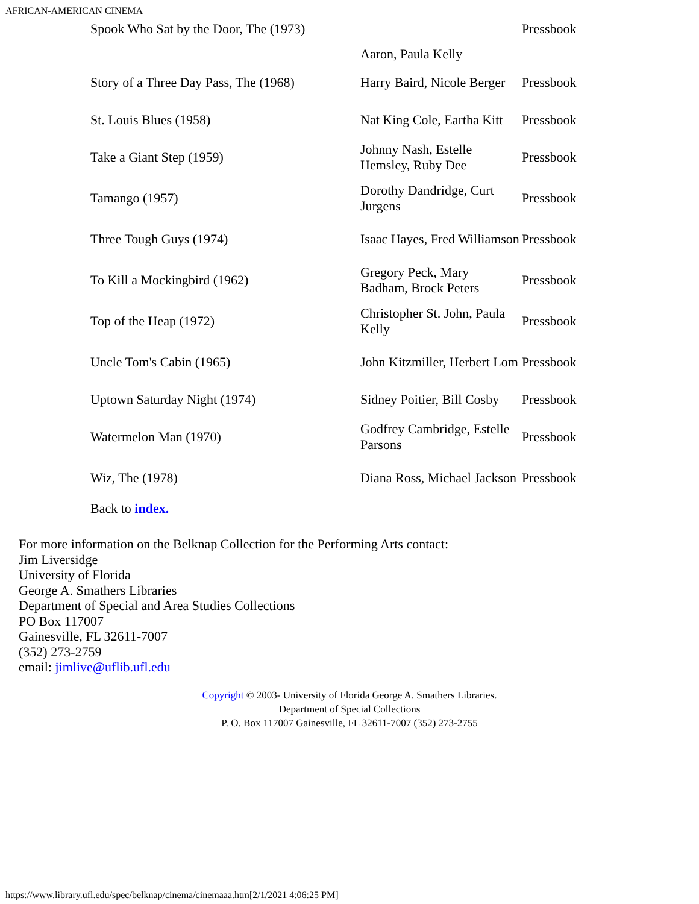AFRICAN-AMERICAN CINEMA
| Spook Who Sat by the Door, The (1973) | Aaron, Paula Kelly | Pressbook |
| Story of a Three Day Pass, The (1968) | Harry Baird, Nicole Berger | Pressbook |
| St. Louis Blues (1958) | Nat King Cole, Eartha Kitt | Pressbook |
| Take a Giant Step (1959) | Johnny Nash, Estelle Hemsley, Ruby Dee | Pressbook |
| Tamango (1957) | Dorothy Dandridge, Curt Jurgens | Pressbook |
| Three Tough Guys (1974) | Isaac Hayes, Fred Williamson | Pressbook |
| To Kill a Mockingbird (1962) | Gregory Peck, Mary Badham, Brock Peters | Pressbook |
| Top of the Heap (1972) | Christopher St. John, Paula Kelly | Pressbook |
| Uncle Tom's Cabin (1965) | John Kitzmiller, Herbert Lom | Pressbook |
| Uptown Saturday Night (1974) | Sidney Poitier, Bill Cosby | Pressbook |
| Watermelon Man (1970) | Godfrey Cambridge, Estelle Parsons | Pressbook |
| Wiz, The (1978) | Diana Ross, Michael Jackson | Pressbook |
Back to index.
For more information on the Belknap Collection for the Performing Arts contact:
Jim Liversidge
University of Florida
George A. Smathers Libraries
Department of Special and Area Studies Collections
PO Box 117007
Gainesville, FL 32611-7007
(352) 273-2759
email: jimlive@uflib.ufl.edu
Copyright © 2003- University of Florida George A. Smathers Libraries.
Department of Special Collections
P. O. Box 117007 Gainesville, FL 32611-7007 (352) 273-2755
https://www.library.ufl.edu/spec/belknap/cinema/cinemaaa.htm[2/1/2021 4:06:25 PM]